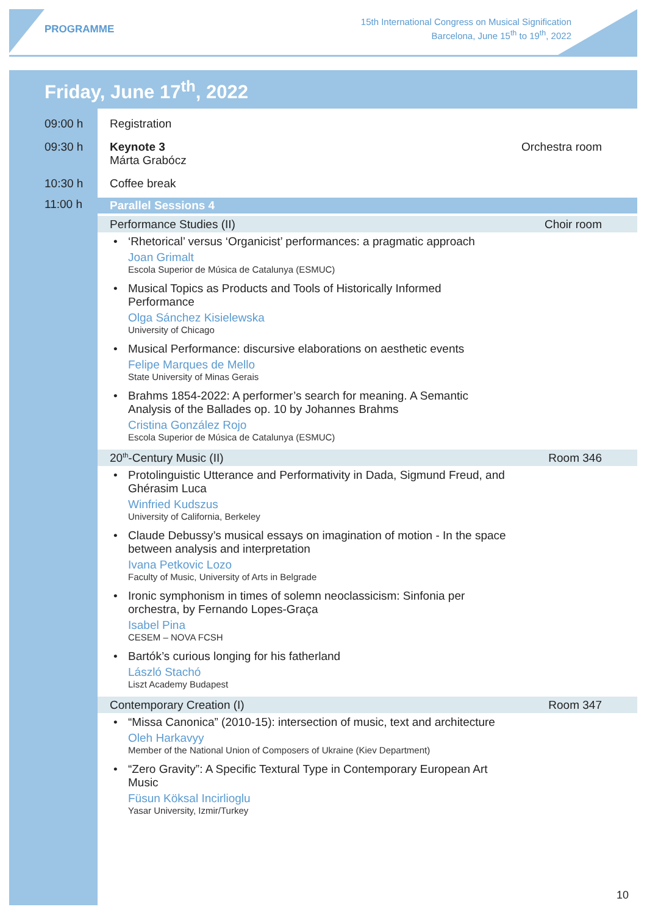PROGRAMME
15th International Congress on Musical Signification
Barcelona, June 15<sup>th</sup> to 19<sup>th</sup>, 2022
Friday, June 17<sup>th</sup>, 2022
09:00 h Registration
09:30 h Keynote 3
Márta Grabócz
Orchestra room
10:30 h Coffee break
11:00 h
Parallel Sessions 4
Performance Studies (II) Choir room
• ‘Rhetorical’ versus ‘Organicist’ performances: a pragmatic approach
Joan Grimalt
Escola Superior de Música de Catalunya (ESMUC)
• Musical Topics as Products and Tools of Historically Informed Performance
Olga Sánchez Kisielewska
University of Chicago
• Musical Performance: discursive elaborations on aesthetic events
Felipe Marques de Mello
State University of Minas Gerais
• Brahms 1854-2022: A performer’s search for meaning. A Semantic Analysis of the Ballades op. 10 by Johannes Brahms
Cristina González Rojo
Escola Superior de Música de Catalunya (ESMUC)
20<sup>th</sup>-Century Music (II) Room 346
• Protolinguistic Utterance and Performativity in Dada, Sigmund Freud, and Ghérasim Luca
Winfried Kudszus
University of California, Berkeley
• Claude Debussy’s musical essays on imagination of motion - In the space between analysis and interpretation
Ivana Petkovic Lozo
Faculty of Music, University of Arts in Belgrade
• Ironic symphonism in times of solemn neoclassicism: Sinfonia per orchestra, by Fernando Lopes-Graça
Isabel Pina
CESEM – NOVA FCSH
• Bartók’s curious longing for his fatherland
László Stachó
Liszt Academy Budapest
Contemporary Creation (I) Room 347
• “Missa Canonica” (2010-15): intersection of music, text and architecture
Oleh Harkavyy
Member of the National Union of Composers of Ukraine (Kiev Department)
• “Zero Gravity”: A Specific Textural Type in Contemporary European Art Music
Füsun Köksal Incirlioglu
Yasar University, Izmir/Turkey
10